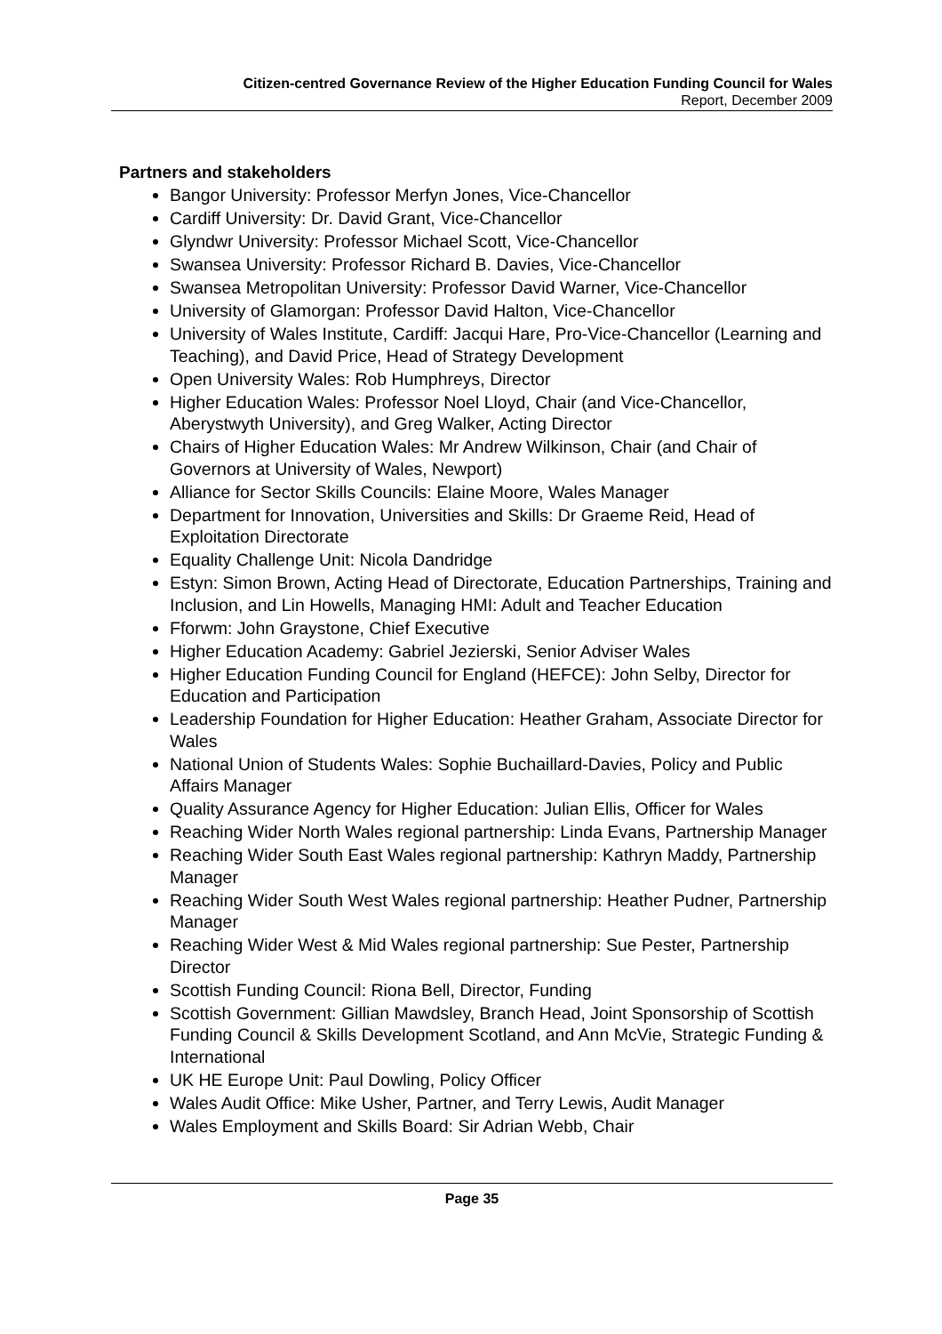Citizen-centred Governance Review of the Higher Education Funding Council for Wales
Report, December 2009
Partners and stakeholders
Bangor University: Professor Merfyn Jones, Vice-Chancellor
Cardiff University: Dr. David Grant, Vice-Chancellor
Glyndwr University: Professor Michael Scott, Vice-Chancellor
Swansea University: Professor Richard B. Davies, Vice-Chancellor
Swansea Metropolitan University: Professor David Warner, Vice-Chancellor
University of Glamorgan: Professor David Halton, Vice-Chancellor
University of Wales Institute, Cardiff: Jacqui Hare, Pro-Vice-Chancellor (Learning and Teaching), and David Price, Head of Strategy Development
Open University Wales: Rob Humphreys, Director
Higher Education Wales: Professor Noel Lloyd, Chair (and Vice-Chancellor, Aberystwyth University), and Greg Walker, Acting Director
Chairs of Higher Education Wales: Mr Andrew Wilkinson, Chair (and Chair of Governors at University of Wales, Newport)
Alliance for Sector Skills Councils: Elaine Moore, Wales Manager
Department for Innovation, Universities and Skills: Dr Graeme Reid, Head of Exploitation Directorate
Equality Challenge Unit: Nicola Dandridge
Estyn: Simon Brown, Acting Head of Directorate, Education Partnerships, Training and Inclusion, and Lin Howells, Managing HMI: Adult and Teacher Education
Fforwm: John Graystone, Chief Executive
Higher Education Academy: Gabriel Jezierski, Senior Adviser Wales
Higher Education Funding Council for England (HEFCE): John Selby, Director for Education and Participation
Leadership Foundation for Higher Education: Heather Graham, Associate Director for Wales
National Union of Students Wales: Sophie Buchaillard-Davies, Policy and Public Affairs Manager
Quality Assurance Agency for Higher Education: Julian Ellis, Officer for Wales
Reaching Wider North Wales regional partnership: Linda Evans, Partnership Manager
Reaching Wider South East Wales regional partnership: Kathryn Maddy, Partnership Manager
Reaching Wider South West Wales regional partnership: Heather Pudner, Partnership Manager
Reaching Wider West & Mid Wales regional partnership: Sue Pester, Partnership Director
Scottish Funding Council: Riona Bell, Director, Funding
Scottish Government: Gillian Mawdsley, Branch Head, Joint Sponsorship of Scottish Funding Council & Skills Development Scotland, and Ann McVie, Strategic Funding & International
UK HE Europe Unit: Paul Dowling, Policy Officer
Wales Audit Office: Mike Usher, Partner, and Terry Lewis, Audit Manager
Wales Employment and Skills Board: Sir Adrian Webb, Chair
Page 35